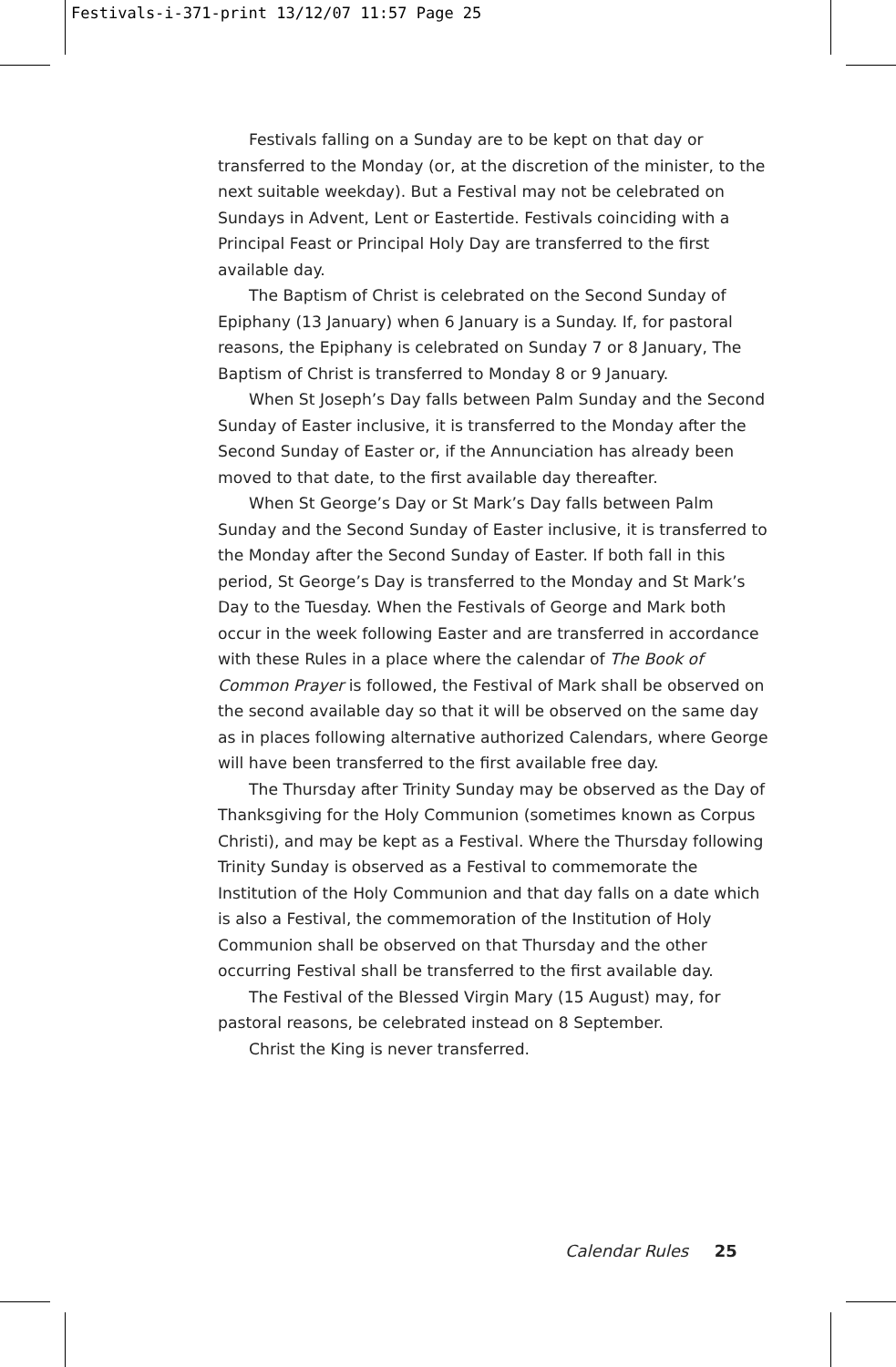Festivals-i-371-print 13/12/07 11:57 Page 25
Festivals falling on a Sunday are to be kept on that day or transferred to the Monday (or, at the discretion of the minister, to the next suitable weekday). But a Festival may not be celebrated on Sundays in Advent, Lent or Eastertide. Festivals coinciding with a Principal Feast or Principal Holy Day are transferred to the first available day.
The Baptism of Christ is celebrated on the Second Sunday of Epiphany (13 January) when 6 January is a Sunday. If, for pastoral reasons, the Epiphany is celebrated on Sunday 7 or 8 January, The Baptism of Christ is transferred to Monday 8 or 9 January.
When St Joseph’s Day falls between Palm Sunday and the Second Sunday of Easter inclusive, it is transferred to the Monday after the Second Sunday of Easter or, if the Annunciation has already been moved to that date, to the first available day thereafter.
When St George’s Day or St Mark’s Day falls between Palm Sunday and the Second Sunday of Easter inclusive, it is transferred to the Monday after the Second Sunday of Easter. If both fall in this period, St George’s Day is transferred to the Monday and St Mark’s Day to the Tuesday. When the Festivals of George and Mark both occur in the week following Easter and are transferred in accordance with these Rules in a place where the calendar of The Book of Common Prayer is followed, the Festival of Mark shall be observed on the second available day so that it will be observed on the same day as in places following alternative authorized Calendars, where George will have been transferred to the first available free day.
The Thursday after Trinity Sunday may be observed as the Day of Thanksgiving for the Holy Communion (sometimes known as Corpus Christi), and may be kept as a Festival. Where the Thursday following Trinity Sunday is observed as a Festival to commemorate the Institution of the Holy Communion and that day falls on a date which is also a Festival, the commemoration of the Institution of Holy Communion shall be observed on that Thursday and the other occurring Festival shall be transferred to the first available day.
The Festival of the Blessed Virgin Mary (15 August) may, for pastoral reasons, be celebrated instead on 8 September.
Christ the King is never transferred.
Calendar Rules 25